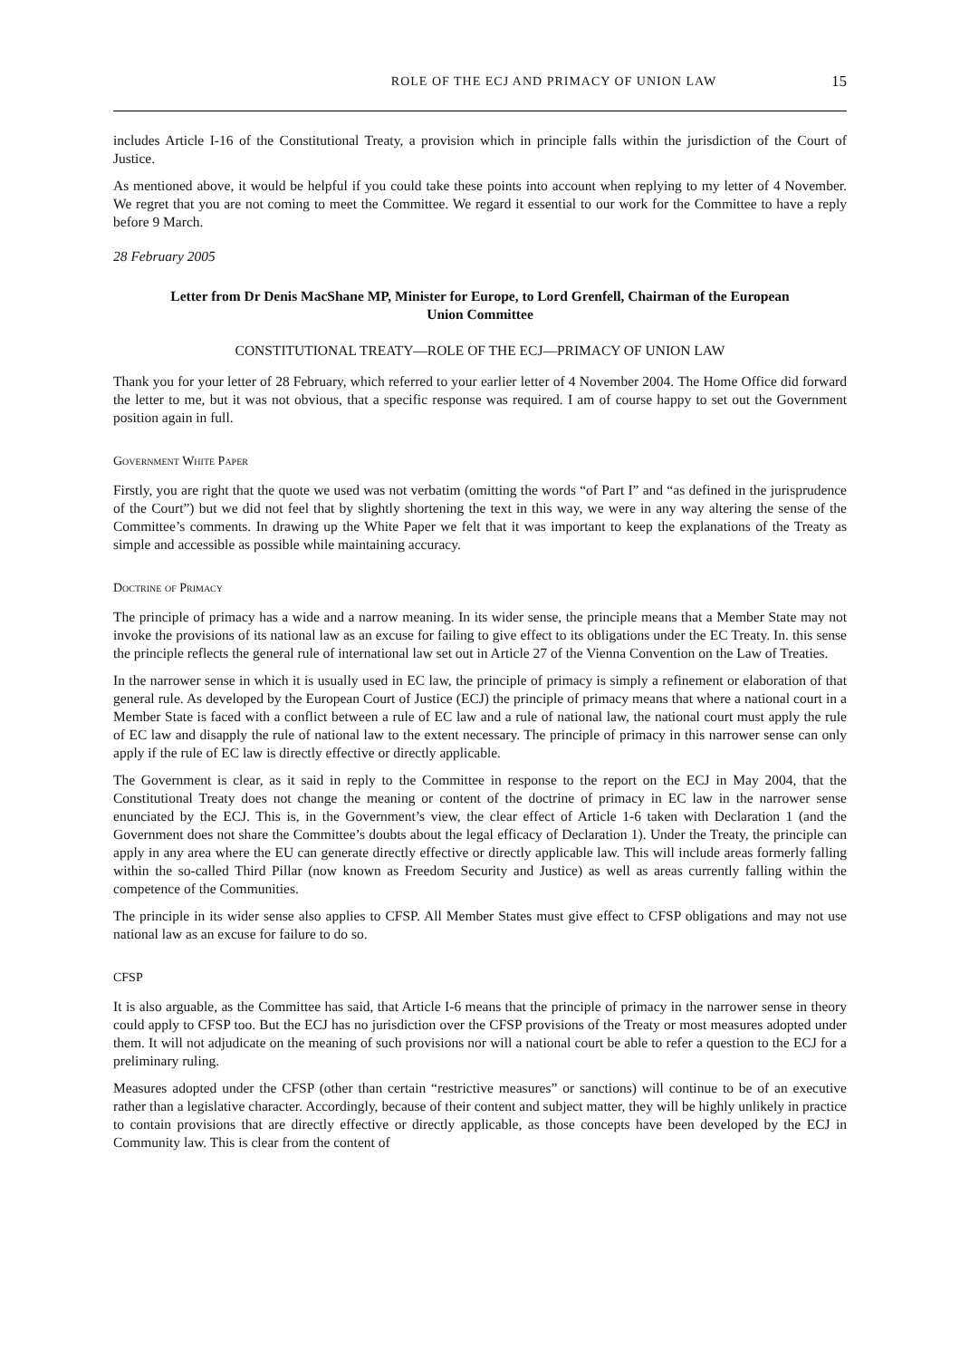ROLE OF THE ECJ AND PRIMACY OF UNION LAW 15
includes Article I-16 of the Constitutional Treaty, a provision which in principle falls within the jurisdiction of the Court of Justice.
As mentioned above, it would be helpful if you could take these points into account when replying to my letter of 4 November. We regret that you are not coming to meet the Committee. We regard it essential to our work for the Committee to have a reply before 9 March.
28 February 2005
Letter from Dr Denis MacShane MP, Minister for Europe, to Lord Grenfell, Chairman of the European Union Committee
CONSTITUTIONAL TREATY—ROLE OF THE ECJ—PRIMACY OF UNION LAW
Thank you for your letter of 28 February, which referred to your earlier letter of 4 November 2004. The Home Office did forward the letter to me, but it was not obvious, that a specific response was required. I am of course happy to set out the Government position again in full.
Government White Paper
Firstly, you are right that the quote we used was not verbatim (omitting the words “of Part I” and “as defined in the jurisprudence of the Court”) but we did not feel that by slightly shortening the text in this way, we were in any way altering the sense of the Committee’s comments. In drawing up the White Paper we felt that it was important to keep the explanations of the Treaty as simple and accessible as possible while maintaining accuracy.
Doctrine of Primacy
The principle of primacy has a wide and a narrow meaning. In its wider sense, the principle means that a Member State may not invoke the provisions of its national law as an excuse for failing to give effect to its obligations under the EC Treaty. In. this sense the principle reflects the general rule of international law set out in Article 27 of the Vienna Convention on the Law of Treaties.
In the narrower sense in which it is usually used in EC law, the principle of primacy is simply a refinement or elaboration of that general rule. As developed by the European Court of Justice (ECJ) the principle of primacy means that where a national court in a Member State is faced with a conflict between a rule of EC law and a rule of national law, the national court must apply the rule of EC law and disapply the rule of national law to the extent necessary. The principle of primacy in this narrower sense can only apply if the rule of EC law is directly effective or directly applicable.
The Government is clear, as it said in reply to the Committee in response to the report on the ECJ in May 2004, that the Constitutional Treaty does not change the meaning or content of the doctrine of primacy in EC law in the narrower sense enunciated by the ECJ. This is, in the Government’s view, the clear effect of Article 1-6 taken with Declaration 1 (and the Government does not share the Committee’s doubts about the legal efficacy of Declaration 1). Under the Treaty, the principle can apply in any area where the EU can generate directly effective or directly applicable law. This will include areas formerly falling within the so-called Third Pillar (now known as Freedom Security and Justice) as well as areas currently falling within the competence of the Communities.
The principle in its wider sense also applies to CFSP. All Member States must give effect to CFSP obligations and may not use national law as an excuse for failure to do so.
CFSP
It is also arguable, as the Committee has said, that Article I-6 means that the principle of primacy in the narrower sense in theory could apply to CFSP too. But the ECJ has no jurisdiction over the CFSP provisions of the Treaty or most measures adopted under them. It will not adjudicate on the meaning of such provisions nor will a national court be able to refer a question to the ECJ for a preliminary ruling.
Measures adopted under the CFSP (other than certain “restrictive measures” or sanctions) will continue to be of an executive rather than a legislative character. Accordingly, because of their content and subject matter, they will be highly unlikely in practice to contain provisions that are directly effective or directly applicable, as those concepts have been developed by the ECJ in Community law. This is clear from the content of